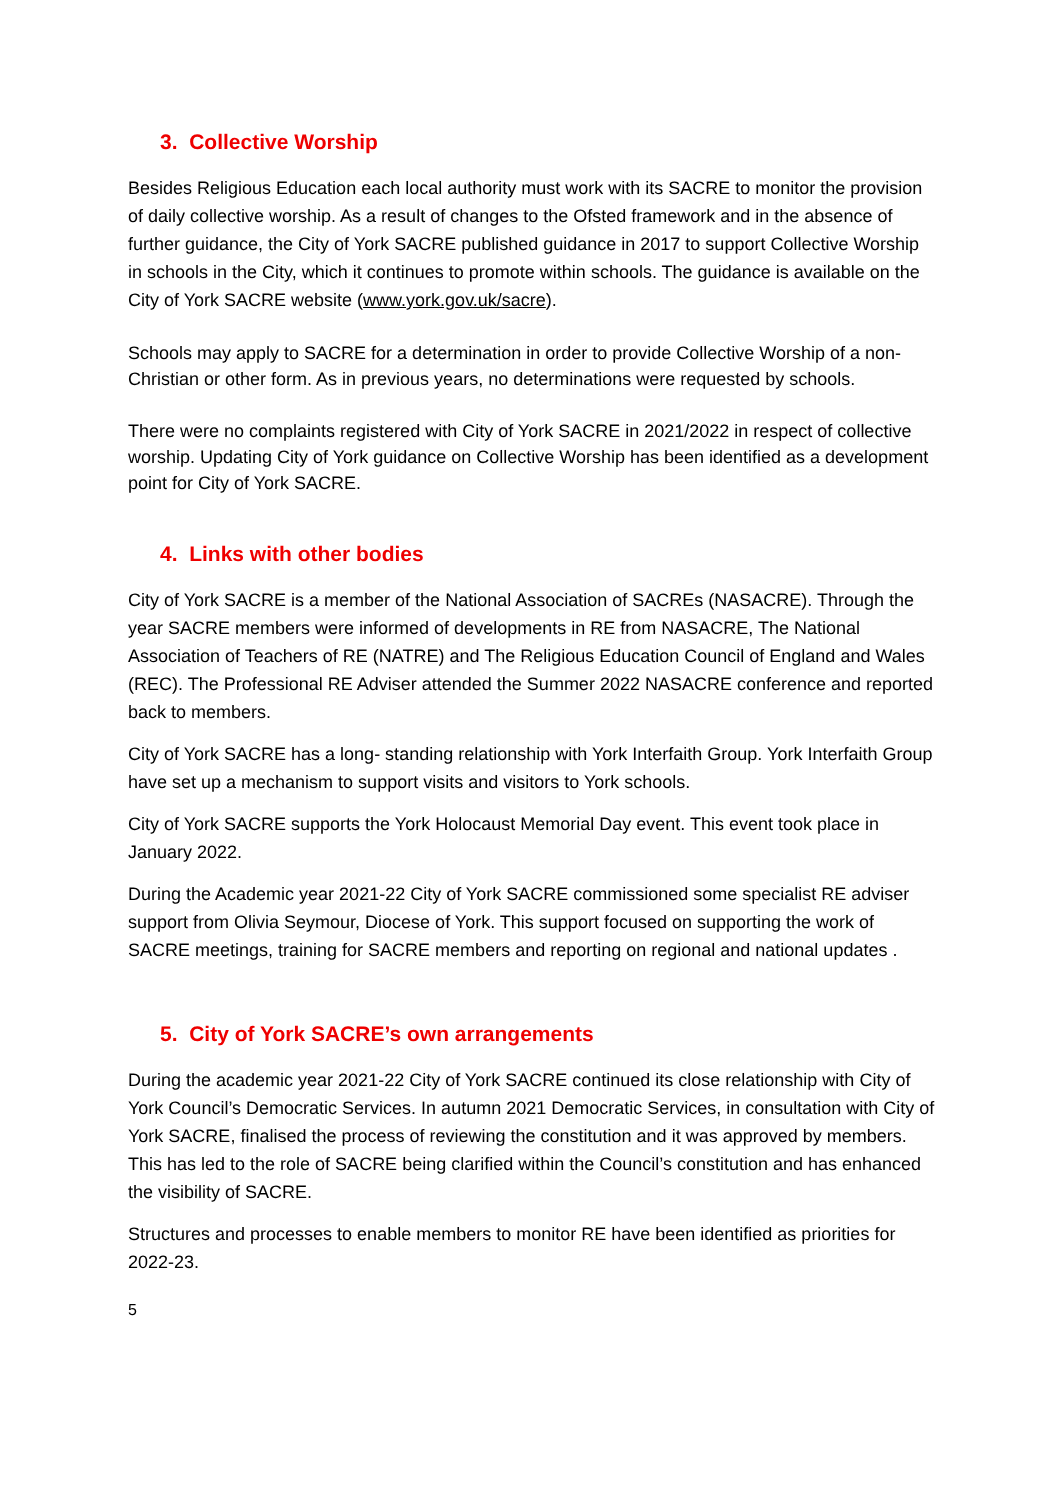3. Collective Worship
Besides Religious Education each local authority must work with its SACRE to monitor the provision of daily collective worship. As a result of changes to the Ofsted framework and in the absence of further guidance, the City of York SACRE published guidance in 2017 to support Collective Worship in schools in the City, which it continues to promote within schools. The guidance is available on the City of York SACRE website (www.york.gov.uk/sacre).
Schools may apply to SACRE for a determination in order to provide Collective Worship of a non-Christian or other form. As in previous years, no determinations were requested by schools.
There were no complaints registered with City of York SACRE in 2021/2022 in respect of collective worship. Updating City of York guidance on Collective Worship has been identified as a development point for City of York SACRE.
4. Links with other bodies
City of York SACRE is a member of the National Association of SACREs (NASACRE). Through the year SACRE members were informed of developments in RE from NASACRE, The National Association of Teachers of RE (NATRE) and The Religious Education Council of England and Wales (REC). The Professional RE Adviser attended the Summer 2022 NASACRE conference and reported back to members.
City of York SACRE has a long- standing relationship with York Interfaith Group. York Interfaith Group have set up a mechanism to support visits and visitors to York schools.
City of York SACRE supports the York Holocaust Memorial Day event. This event took place in January 2022.
During the Academic year 2021-22 City of York SACRE commissioned some specialist RE adviser support from Olivia Seymour, Diocese of York. This support focused on supporting the work of SACRE meetings, training for SACRE members and reporting on regional and national updates .
5. City of York SACRE’s own arrangements
During the academic year 2021-22 City of York SACRE continued its close relationship with City of York Council’s Democratic Services. In autumn 2021 Democratic Services, in consultation with City of York SACRE, finalised the process of reviewing the constitution and it was approved by members. This has led to the role of SACRE being clarified within the Council’s constitution and has enhanced the visibility of SACRE.
Structures and processes to enable members to monitor RE have been identified as priorities for 2022-23.
5